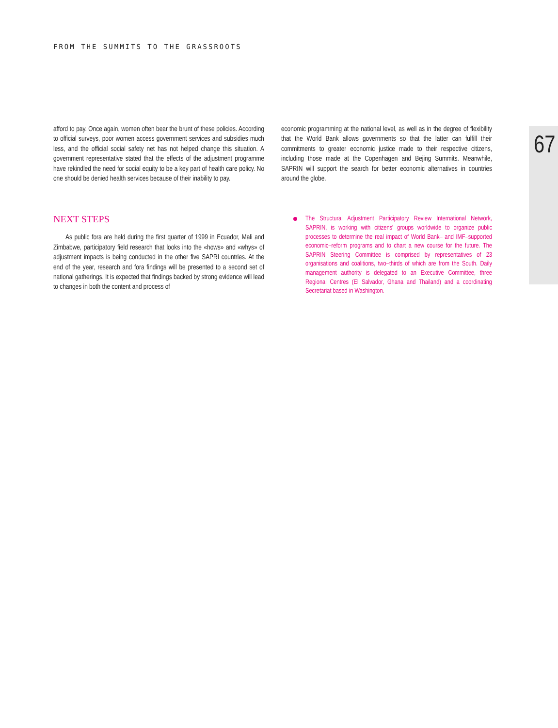FROM THE SUMMITS TO THE GRASSROOTS
67
afford to pay. Once again, women often bear the brunt of these policies. According to official surveys, poor women access government services and subsidies much less, and the official social safety net has not helped change this situation. A government representative stated that the effects of the adjustment programme have rekindled the need for social equity to be a key part of health care policy. No one should be denied health services because of their inability to pay.
NEXT STEPS
As public fora are held during the first quarter of 1999 in Ecuador, Mali and Zimbabwe, participatory field research that looks into the «hows» and «whys» of adjustment impacts is being conducted in the other five SAPRI countries. At the end of the year, research and fora findings will be presented to a second set of national gatherings. It is expected that findings backed by strong evidence will lead to changes in both the content and process of
economic programming at the national level, as well as in the degree of flexibility that the World Bank allows governments so that the latter can fulfill their commitments to greater economic justice made to their respective citizens, including those made at the Copenhagen and Bejing Summits. Meanwhile, SAPRIN will support the search for better economic alternatives in countries around the globe.
The Structural Adjustment Participatory Review International Network, SAPRIN, is working with citizens' groups worldwide to organize public processes to determine the real impact of World Bank– and IMF–supported economic–reform programs and to chart a new course for the future. The SAPRIN Steering Committee is comprised by representatives of 23 organisations and coalitions, two–thirds of which are from the South. Daily management authority is delegated to an Executive Committee, three Regional Centres (El Salvador, Ghana and Thailand) and a coordinating Secretariat based in Washington.